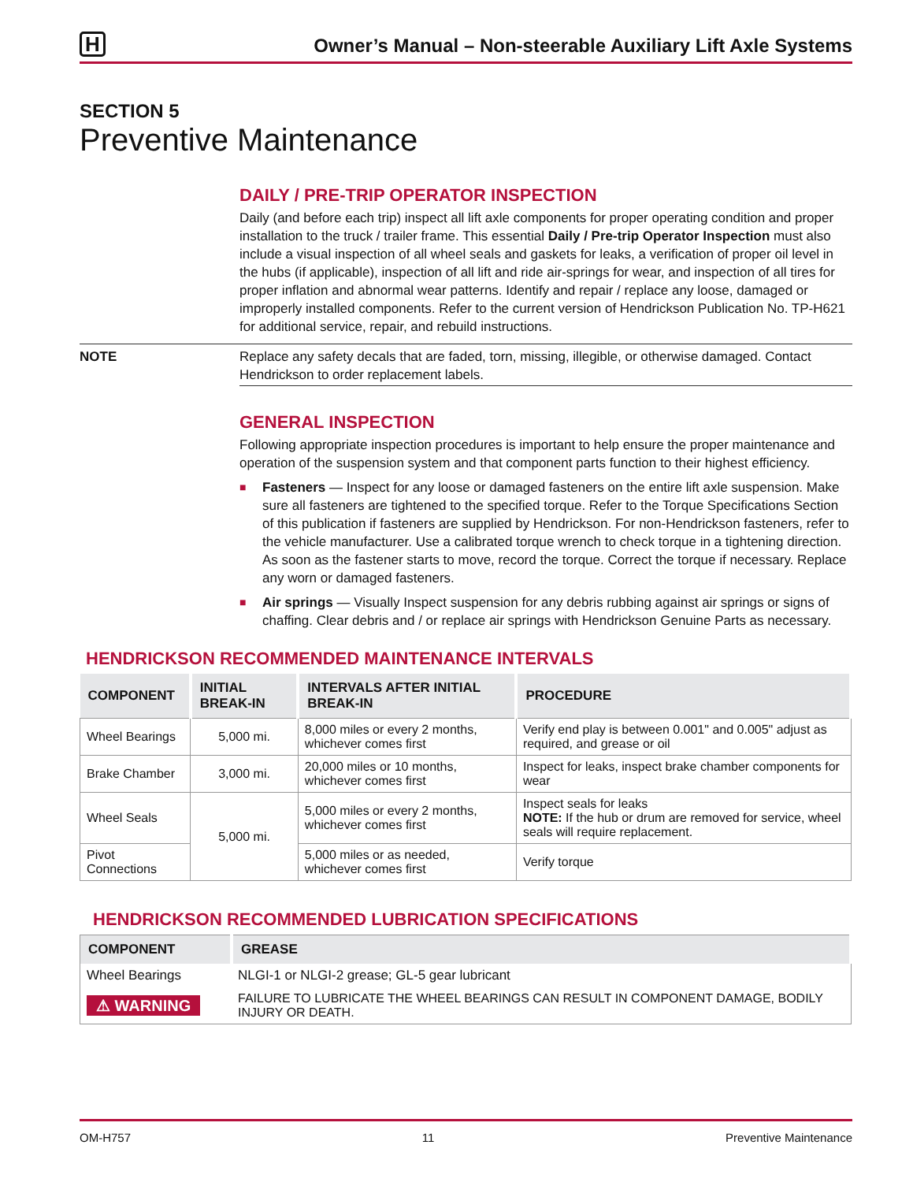H Owner’s Manual – Non-steerable Auxiliary Lift Axle Systems
SECTION 5
Preventive Maintenance
DAILY / PRE-TRIP OPERATOR INSPECTION
Daily (and before each trip) inspect all lift axle components for proper operating condition and proper installation to the truck / trailer frame. This essential Daily / Pre-trip Operator Inspection must also include a visual inspection of all wheel seals and gaskets for leaks, a verification of proper oil level in the hubs (if applicable), inspection of all lift and ride air-springs for wear, and inspection of all tires for proper inflation and abnormal wear patterns. Identify and repair / replace any loose, damaged or improperly installed components. Refer to the current version of Hendrickson Publication No. TP-H621 for additional service, repair, and rebuild instructions.
NOTE Replace any safety decals that are faded, torn, missing, illegible, or otherwise damaged. Contact Hendrickson to order replacement labels.
GENERAL INSPECTION
Following appropriate inspection procedures is important to help ensure the proper maintenance and operation of the suspension system and that component parts function to their highest efficiency.
■ Fasteners — Inspect for any loose or damaged fasteners on the entire lift axle suspension. Make sure all fasteners are tightened to the specified torque. Refer to the Torque Specifications Section of this publication if fasteners are supplied by Hendrickson. For non-Hendrickson fasteners, refer to the vehicle manufacturer. Use a calibrated torque wrench to check torque in a tightening direction. As soon as the fastener starts to move, record the torque. Correct the torque if necessary. Replace any worn or damaged fasteners.
■ Air springs — Visually Inspect suspension for any debris rubbing against air springs or signs of chaffing. Clear debris and / or replace air springs with Hendrickson Genuine Parts as necessary.
HENDRICKSON RECOMMENDED MAINTENANCE INTERVALS
| COMPONENT | INITIAL BREAK-IN | INTERVALS AFTER INITIAL BREAK-IN | PROCEDURE |
| --- | --- | --- | --- |
| Wheel Bearings | 5,000 mi. | 8,000 miles or every 2 months, whichever comes first | Verify end play is between 0.001" and 0.005" adjust as required, and grease or oil |
| Brake Chamber | 3,000 mi. | 20,000 miles or 10 months, whichever comes first | Inspect for leaks, inspect brake chamber components for wear |
| Wheel Seals | 5,000 mi. | 5,000 miles or every 2 months, whichever comes first | Inspect seals for leaks NOTE: If the hub or drum are removed for service, wheel seals will require replacement. |
| Pivot Connections | | 5,000 miles or as needed, whichever comes first | Verify torque |
HENDRICKSON RECOMMENDED LUBRICATION SPECIFICATIONS
| COMPONENT | GREASE |
| --- | --- |
| Wheel Bearings | NLGI-1 or NLGI-2 grease; GL-5 gear lubricant |
| ⚠ WARNING | FAILURE TO LUBRICATE THE WHEEL BEARINGS CAN RESULT IN COMPONENT DAMAGE, BODILY INJURY OR DEATH. |
OM-H757 11 Preventive Maintenance